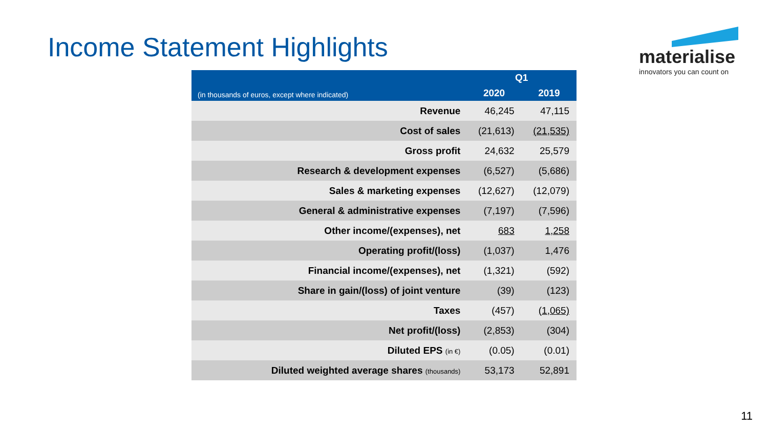Income Statement Highlights
materialise
innovators you can count on
| (in thousands of euros, except where indicated) | Q1 | |
| --- | --- | --- |
| | 2020 | 2019 |
| Revenue | 46,245 | 47,115 |
| Cost of sales | (21,613) | (21,535) |
| Gross profit | 24,632 | 25,579 |
| Research & development expenses | (6,527) | (5,686) |
| Sales & marketing expenses | (12,627) | (12,079) |
| General & administrative expenses | (7,197) | (7,596) |
| Other income/(expenses), net | 683 | 1,258 |
| Operating profit/(loss) | (1,037) | 1,476 |
| Financial income/(expenses), net | (1,321) | (592) |
| Share in gain/(loss) of joint venture | (39) | (123) |
| Taxes | (457) | (1,065) |
| Net profit/(loss) | (2,853) | (304) |
| Diluted EPS (in €) | (0.05) | (0.01) |
| Diluted weighted average shares (thousands) | 53,173 | 52,891 |
11